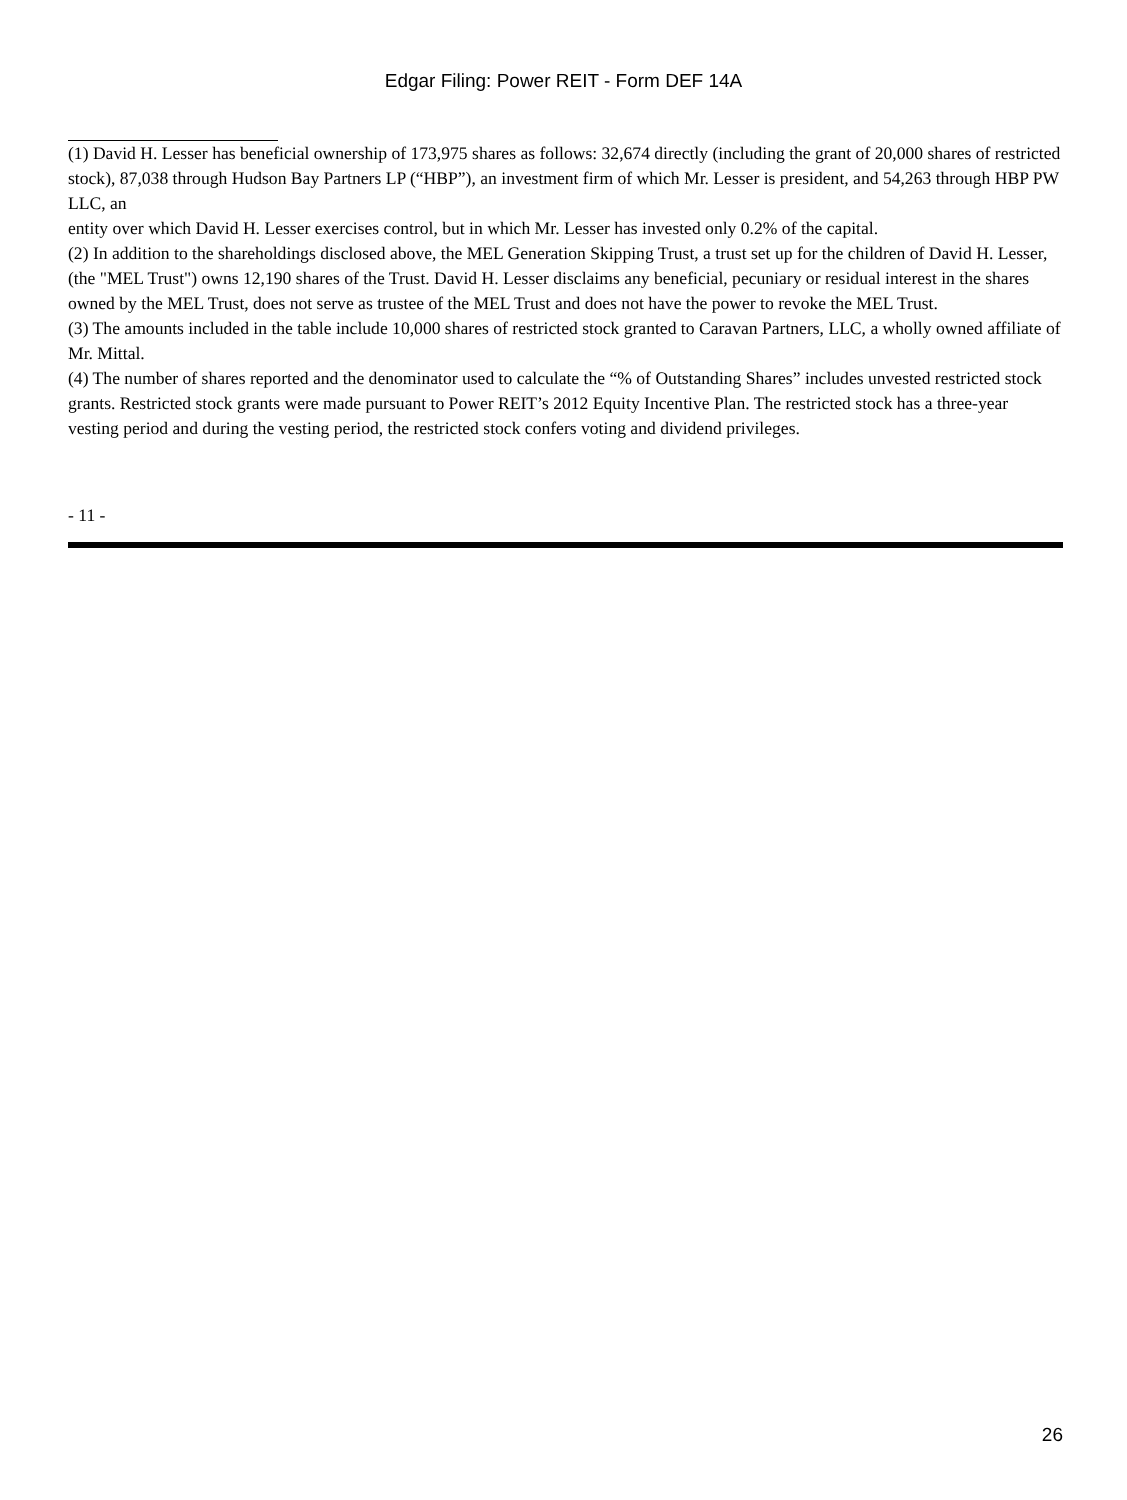Edgar Filing: Power REIT - Form DEF 14A
(1) David H. Lesser has beneficial ownership of 173,975 shares as follows: 32,674 directly (including the grant of 20,000 shares of restricted stock), 87,038 through Hudson Bay Partners LP (“HBP”), an investment firm of which Mr. Lesser is president, and 54,263 through HBP PW LLC, an
entity over which David H. Lesser exercises control, but in which Mr. Lesser has invested only 0.2% of the capital.
(2) In addition to the shareholdings disclosed above, the MEL Generation Skipping Trust, a trust set up for the children of David H. Lesser, (the "MEL Trust") owns 12,190 shares of the Trust. David H. Lesser disclaims any beneficial, pecuniary or residual interest in the shares owned by the MEL Trust, does not serve as trustee of the MEL Trust and does not have the power to revoke the MEL Trust.
(3) The amounts included in the table include 10,000 shares of restricted stock granted to Caravan Partners, LLC, a wholly owned affiliate of Mr. Mittal.
(4) The number of shares reported and the denominator used to calculate the “% of Outstanding Shares” includes unvested restricted stock grants. Restricted stock grants were made pursuant to Power REIT’s 2012 Equity Incentive Plan. The restricted stock has a three-year vesting period and during the vesting period, the restricted stock confers voting and dividend privileges.
- 11 -
26